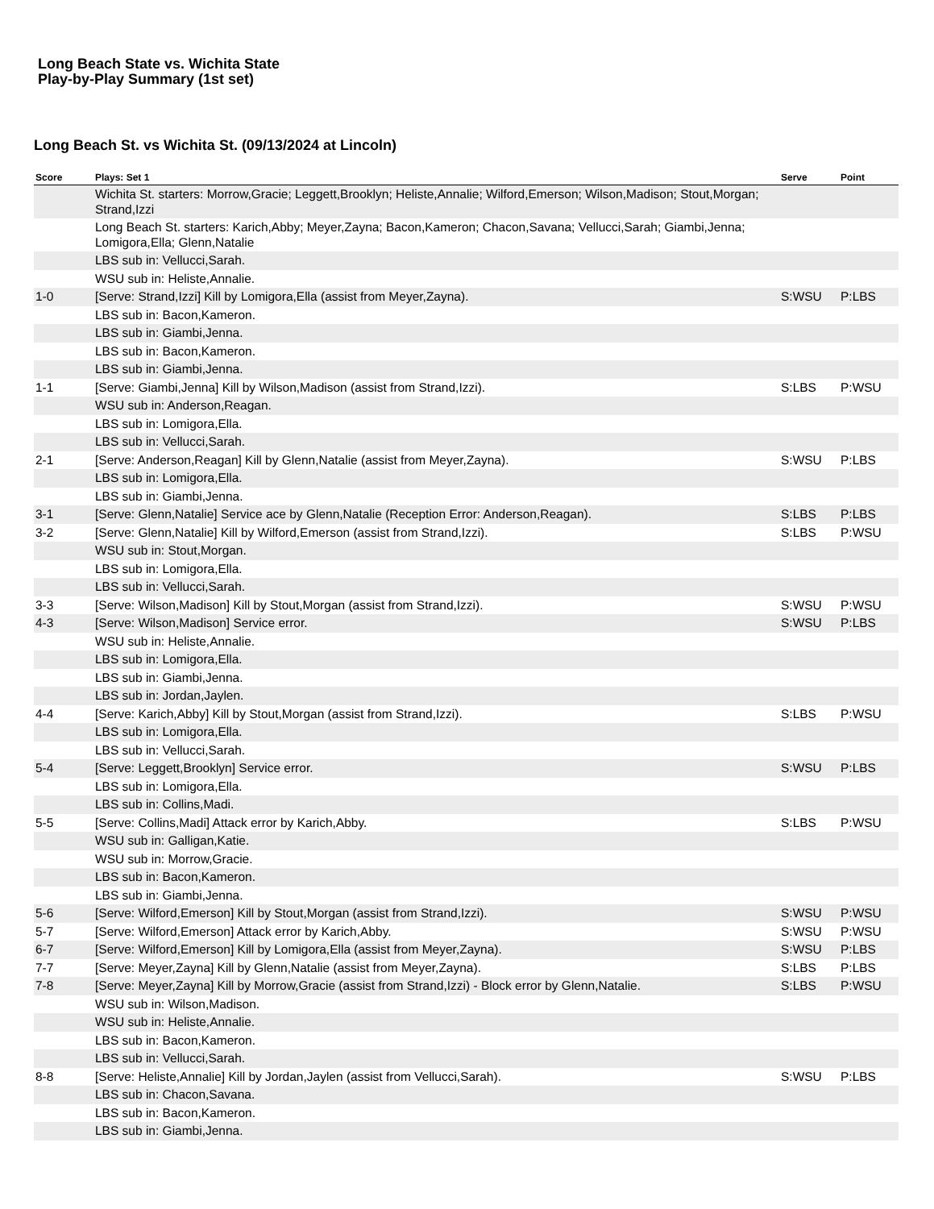Long Beach State vs. Wichita State
Play-by-Play Summary (1st set)
Long Beach St. vs Wichita St. (09/13/2024 at Lincoln)
| Score | Plays: Set 1 | Serve | Point |
| --- | --- | --- | --- |
| | Wichita St. starters: Morrow,Gracie; Leggett,Brooklyn; Heliste,Annalie; Wilford,Emerson; Wilson,Madison; Stout,Morgan; Strand,Izzi | | |
| | Long Beach St. starters: Karich,Abby; Meyer,Zayna; Bacon,Kameron; Chacon,Savana; Vellucci,Sarah; Giambi,Jenna; Lomigora,Ella; Glenn,Natalie | | |
| | LBS sub in: Vellucci,Sarah. | | |
| | WSU sub in: Heliste,Annalie. | | |
| 1-0 | [Serve: Strand,Izzi] Kill by Lomigora,Ella (assist from Meyer,Zayna). | S:WSU | P:LBS |
| | LBS sub in: Bacon,Kameron. | | |
| | LBS sub in: Giambi,Jenna. | | |
| | LBS sub in: Bacon,Kameron. | | |
| | LBS sub in: Giambi,Jenna. | | |
| 1-1 | [Serve: Giambi,Jenna] Kill by Wilson,Madison (assist from Strand,Izzi). | S:LBS | P:WSU |
| | WSU sub in: Anderson,Reagan. | | |
| | LBS sub in: Lomigora,Ella. | | |
| | LBS sub in: Vellucci,Sarah. | | |
| 2-1 | [Serve: Anderson,Reagan] Kill by Glenn,Natalie (assist from Meyer,Zayna). | S:WSU | P:LBS |
| | LBS sub in: Lomigora,Ella. | | |
| | LBS sub in: Giambi,Jenna. | | |
| 3-1 | [Serve: Glenn,Natalie] Service ace by Glenn,Natalie (Reception Error: Anderson,Reagan). | S:LBS | P:LBS |
| 3-2 | [Serve: Glenn,Natalie] Kill by Wilford,Emerson (assist from Strand,Izzi). | S:LBS | P:WSU |
| | WSU sub in: Stout,Morgan. | | |
| | LBS sub in: Lomigora,Ella. | | |
| | LBS sub in: Vellucci,Sarah. | | |
| 3-3 | [Serve: Wilson,Madison] Kill by Stout,Morgan (assist from Strand,Izzi). | S:WSU | P:WSU |
| 4-3 | [Serve: Wilson,Madison] Service error. | S:WSU | P:LBS |
| | WSU sub in: Heliste,Annalie. | | |
| | LBS sub in: Lomigora,Ella. | | |
| | LBS sub in: Giambi,Jenna. | | |
| | LBS sub in: Jordan,Jaylen. | | |
| 4-4 | [Serve: Karich,Abby] Kill by Stout,Morgan (assist from Strand,Izzi). | S:LBS | P:WSU |
| | LBS sub in: Lomigora,Ella. | | |
| | LBS sub in: Vellucci,Sarah. | | |
| 5-4 | [Serve: Leggett,Brooklyn] Service error. | S:WSU | P:LBS |
| | LBS sub in: Lomigora,Ella. | | |
| | LBS sub in: Collins,Madi. | | |
| 5-5 | [Serve: Collins,Madi] Attack error by Karich,Abby. | S:LBS | P:WSU |
| | WSU sub in: Galligan,Katie. | | |
| | WSU sub in: Morrow,Gracie. | | |
| | LBS sub in: Bacon,Kameron. | | |
| | LBS sub in: Giambi,Jenna. | | |
| 5-6 | [Serve: Wilford,Emerson] Kill by Stout,Morgan (assist from Strand,Izzi). | S:WSU | P:WSU |
| 5-7 | [Serve: Wilford,Emerson] Attack error by Karich,Abby. | S:WSU | P:WSU |
| 6-7 | [Serve: Wilford,Emerson] Kill by Lomigora,Ella (assist from Meyer,Zayna). | S:WSU | P:LBS |
| 7-7 | [Serve: Meyer,Zayna] Kill by Glenn,Natalie (assist from Meyer,Zayna). | S:LBS | P:LBS |
| 7-8 | [Serve: Meyer,Zayna] Kill by Morrow,Gracie (assist from Strand,Izzi) - Block error by Glenn,Natalie. | S:LBS | P:WSU |
| | WSU sub in: Wilson,Madison. | | |
| | WSU sub in: Heliste,Annalie. | | |
| | LBS sub in: Bacon,Kameron. | | |
| | LBS sub in: Vellucci,Sarah. | | |
| 8-8 | [Serve: Heliste,Annalie] Kill by Jordan,Jaylen (assist from Vellucci,Sarah). | S:WSU | P:LBS |
| | LBS sub in: Chacon,Savana. | | |
| | LBS sub in: Bacon,Kameron. | | |
| | LBS sub in: Giambi,Jenna. | | |